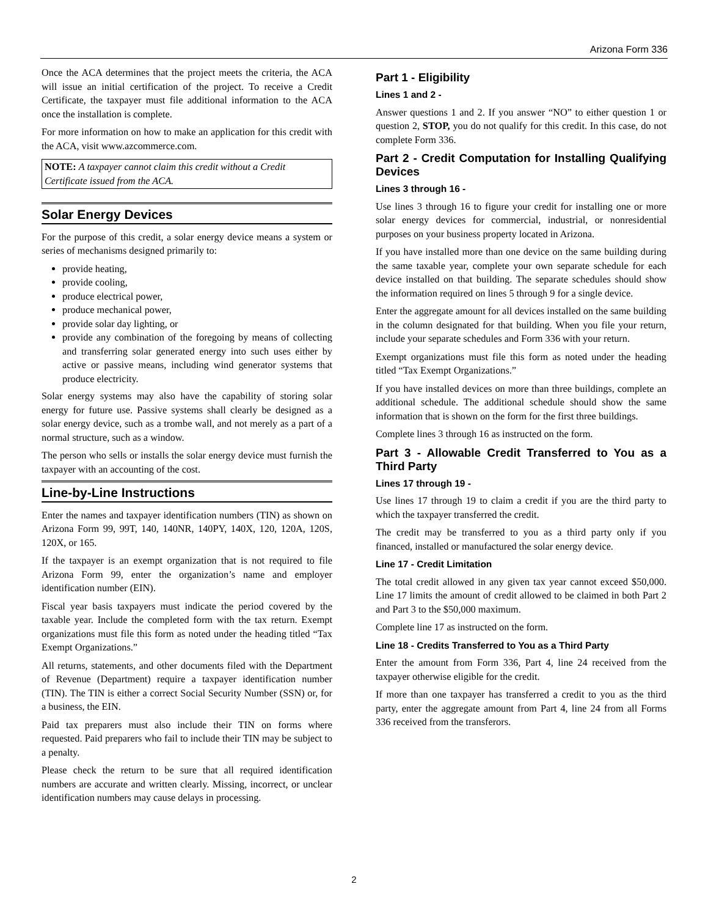Arizona Form 336
Once the ACA determines that the project meets the criteria, the ACA will issue an initial certification of the project. To receive a Credit Certificate, the taxpayer must file additional information to the ACA once the installation is complete.
For more information on how to make an application for this credit with the ACA, visit www.azcommerce.com.
NOTE: A taxpayer cannot claim this credit without a Credit Certificate issued from the ACA.
Solar Energy Devices
For the purpose of this credit, a solar energy device means a system or series of mechanisms designed primarily to:
provide heating,
provide cooling,
produce electrical power,
produce mechanical power,
provide solar day lighting, or
provide any combination of the foregoing by means of collecting and transferring solar generated energy into such uses either by active or passive means, including wind generator systems that produce electricity.
Solar energy systems may also have the capability of storing solar energy for future use. Passive systems shall clearly be designed as a solar energy device, such as a trombe wall, and not merely as a part of a normal structure, such as a window.
The person who sells or installs the solar energy device must furnish the taxpayer with an accounting of the cost.
Line-by-Line Instructions
Enter the names and taxpayer identification numbers (TIN) as shown on Arizona Form 99, 99T, 140, 140NR, 140PY, 140X, 120, 120A, 120S, 120X, or 165.
If the taxpayer is an exempt organization that is not required to file Arizona Form 99, enter the organization’s name and employer identification number (EIN).
Fiscal year basis taxpayers must indicate the period covered by the taxable year. Include the completed form with the tax return. Exempt organizations must file this form as noted under the heading titled “Tax Exempt Organizations.”
All returns, statements, and other documents filed with the Department of Revenue (Department) require a taxpayer identification number (TIN). The TIN is either a correct Social Security Number (SSN) or, for a business, the EIN.
Paid tax preparers must also include their TIN on forms where requested. Paid preparers who fail to include their TIN may be subject to a penalty.
Please check the return to be sure that all required identification numbers are accurate and written clearly. Missing, incorrect, or unclear identification numbers may cause delays in processing.
Part 1 - Eligibility
Lines 1 and 2 -
Answer questions 1 and 2. If you answer “NO” to either question 1 or question 2, STOP, you do not qualify for this credit. In this case, do not complete Form 336.
Part 2 - Credit Computation for Installing Qualifying Devices
Lines 3 through 16 -
Use lines 3 through 16 to figure your credit for installing one or more solar energy devices for commercial, industrial, or nonresidential purposes on your business property located in Arizona.
If you have installed more than one device on the same building during the same taxable year, complete your own separate schedule for each device installed on that building. The separate schedules should show the information required on lines 5 through 9 for a single device.
Enter the aggregate amount for all devices installed on the same building in the column designated for that building. When you file your return, include your separate schedules and Form 336 with your return.
Exempt organizations must file this form as noted under the heading titled “Tax Exempt Organizations.”
If you have installed devices on more than three buildings, complete an additional schedule. The additional schedule should show the same information that is shown on the form for the first three buildings.
Complete lines 3 through 16 as instructed on the form.
Part 3 - Allowable Credit Transferred to You as a Third Party
Lines 17 through 19 -
Use lines 17 through 19 to claim a credit if you are the third party to which the taxpayer transferred the credit.
The credit may be transferred to you as a third party only if you financed, installed or manufactured the solar energy device.
Line 17 - Credit Limitation
The total credit allowed in any given tax year cannot exceed $50,000. Line 17 limits the amount of credit allowed to be claimed in both Part 2 and Part 3 to the $50,000 maximum.
Complete line 17 as instructed on the form.
Line 18 - Credits Transferred to You as a Third Party
Enter the amount from Form 336, Part 4, line 24 received from the taxpayer otherwise eligible for the credit.
If more than one taxpayer has transferred a credit to you as the third party, enter the aggregate amount from Part 4, line 24 from all Forms 336 received from the transferors.
2